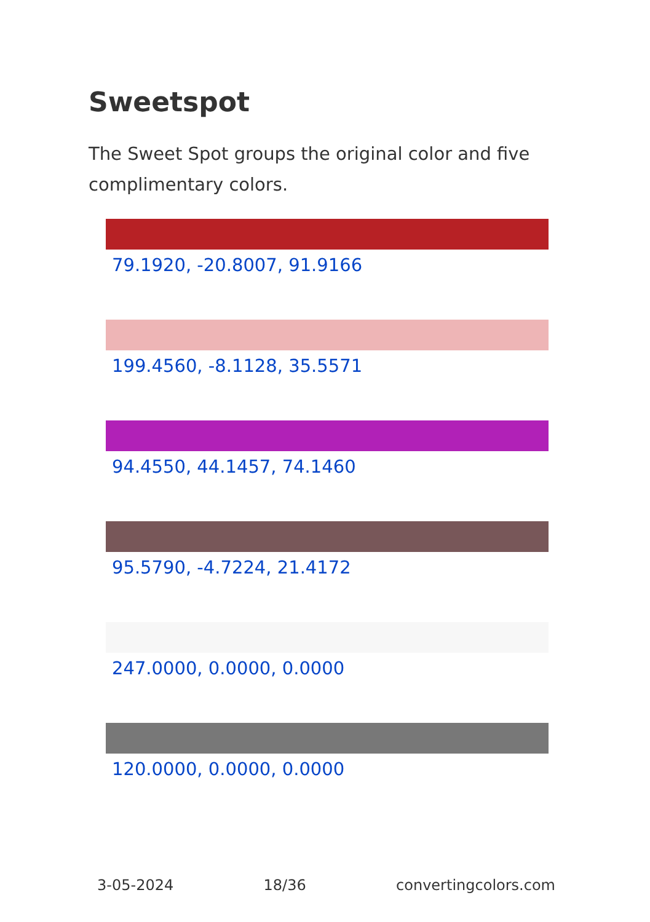Sweetspot
The Sweet Spot groups the original color and five complimentary colors.
79.1920, -20.8007, 91.9166
199.4560, -8.1128, 35.5571
94.4550, 44.1457, 74.1460
95.5790, -4.7224, 21.4172
247.0000, 0.0000, 0.0000
120.0000, 0.0000, 0.0000
3-05-2024 18/36 convertingcolors.com